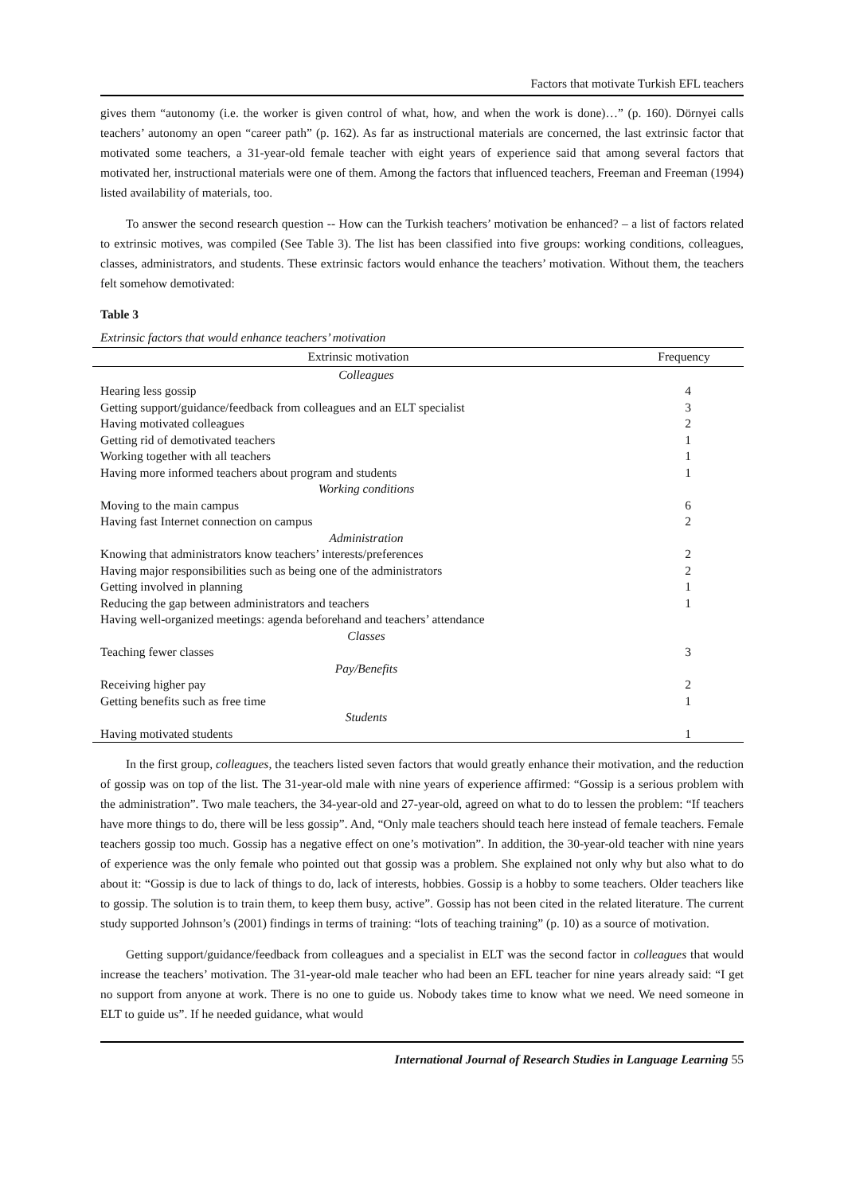Factors that motivate Turkish EFL teachers
gives them “autonomy (i.e. the worker is given control of what, how, and when the work is done)…” (p. 160). Dörnyei calls teachers’ autonomy an open “career path” (p. 162). As far as instructional materials are concerned, the last extrinsic factor that motivated some teachers, a 31-year-old female teacher with eight years of experience said that among several factors that motivated her, instructional materials were one of them. Among the factors that influenced teachers, Freeman and Freeman (1994) listed availability of materials, too.
To answer the second research question -- How can the Turkish teachers’ motivation be enhanced? – a list of factors related to extrinsic motives, was compiled (See Table 3). The list has been classified into five groups: working conditions, colleagues, classes, administrators, and students. These extrinsic factors would enhance the teachers’ motivation. Without them, the teachers felt somehow demotivated:
Table 3
Extrinsic factors that would enhance teachers’ motivation
| Extrinsic motivation | Frequency |
| --- | --- |
| Colleagues | |
| Hearing less gossip | 4 |
| Getting support/guidance/feedback from colleagues and an ELT specialist | 3 |
| Having motivated colleagues | 2 |
| Getting rid of demotivated teachers | 1 |
| Working together with all teachers | 1 |
| Having more informed teachers about program and students | 1 |
| Working conditions | |
| Moving to the main campus | 6 |
| Having fast Internet connection on campus | 2 |
| Administration | |
| Knowing that administrators know teachers’ interests/preferences | 2 |
| Having major responsibilities such as being one of the administrators | 2 |
| Getting involved in planning | 1 |
| Reducing the gap between administrators and teachers | 1 |
| Having well-organized meetings: agenda beforehand and teachers’ attendance | |
| Classes | |
| Teaching fewer classes | 3 |
| Pay/Benefits | |
| Receiving higher pay | 2 |
| Getting benefits such as free time | 1 |
| Students | |
| Having motivated students | 1 |
In the first group, colleagues, the teachers listed seven factors that would greatly enhance their motivation, and the reduction of gossip was on top of the list. The 31-year-old male with nine years of experience affirmed: “Gossip is a serious problem with the administration”. Two male teachers, the 34-year-old and 27-year-old, agreed on what to do to lessen the problem: “If teachers have more things to do, there will be less gossip”. And, “Only male teachers should teach here instead of female teachers. Female teachers gossip too much. Gossip has a negative effect on one’s motivation”. In addition, the 30-year-old teacher with nine years of experience was the only female who pointed out that gossip was a problem. She explained not only why but also what to do about it: “Gossip is due to lack of things to do, lack of interests, hobbies. Gossip is a hobby to some teachers. Older teachers like to gossip. The solution is to train them, to keep them busy, active”. Gossip has not been cited in the related literature. The current study supported Johnson’s (2001) findings in terms of training: “lots of teaching training” (p. 10) as a source of motivation.
Getting support/guidance/feedback from colleagues and a specialist in ELT was the second factor in colleagues that would increase the teachers’ motivation. The 31-year-old male teacher who had been an EFL teacher for nine years already said: “I get no support from anyone at work. There is no one to guide us. Nobody takes time to know what we need. We need someone in ELT to guide us”. If he needed guidance, what would
International Journal of Research Studies in Language Learning 55